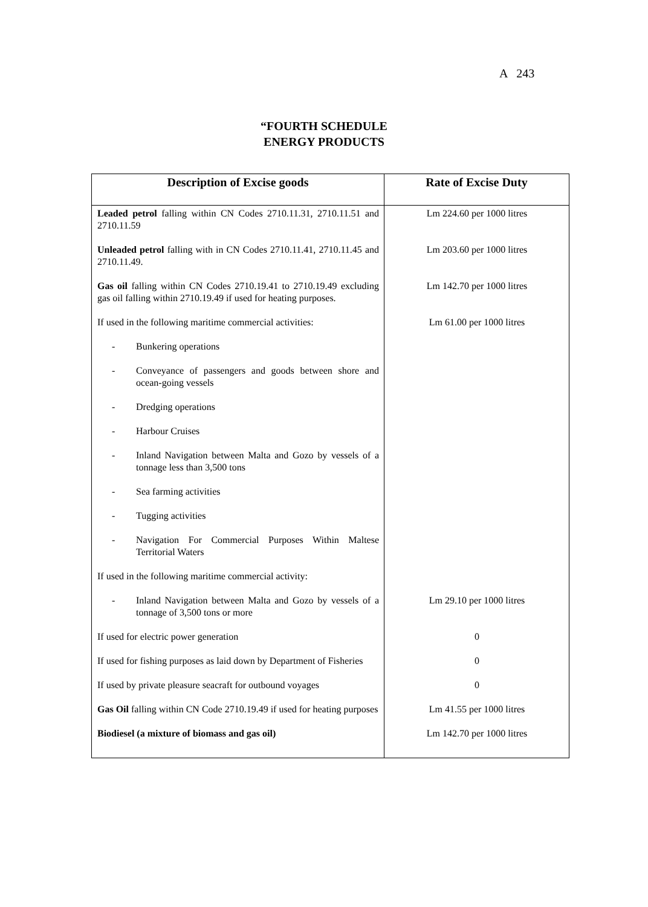A 243
“FOURTH SCHEDULE
ENERGY PRODUCTS
| Description of Excise goods | Rate of Excise Duty |
| --- | --- |
| Leaded petrol falling within CN Codes 2710.11.31, 2710.11.51 and 2710.11.59 | Lm 224.60 per 1000 litres |
| Unleaded petrol falling with in CN Codes 2710.11.41, 2710.11.45 and 2710.11.49. | Lm 203.60 per 1000 litres |
| Gas oil falling within CN Codes 2710.19.41 to 2710.19.49 excluding gas oil falling within 2710.19.49 if used for heating purposes. | Lm 142.70 per 1000 litres |
| If used in the following maritime commercial activities: | Lm 61.00 per 1000 litres |
| - Bunkering operations | |
| - Conveyance of passengers and goods between shore and ocean-going vessels | |
| - Dredging operations | |
| - Harbour Cruises | |
| - Inland Navigation between Malta and Gozo by vessels of a tonnage less than 3,500 tons | |
| - Sea farming activities | |
| - Tugging activities | |
| - Navigation For Commercial Purposes Within Maltese Territorial Waters | |
| If used in the following maritime commercial activity: | |
| - Inland Navigation between Malta and Gozo by vessels of a tonnage of 3,500 tons or more | Lm 29.10 per 1000 litres |
| If used for electric power generation | 0 |
| If used for fishing purposes as laid down by Department of Fisheries | 0 |
| If used by private pleasure seacraft for outbound voyages | 0 |
| Gas Oil falling within CN Code 2710.19.49 if used for heating purposes | Lm 41.55 per 1000 litres |
| Biodiesel (a mixture of biomass and gas oil) | Lm 142.70 per 1000 litres |